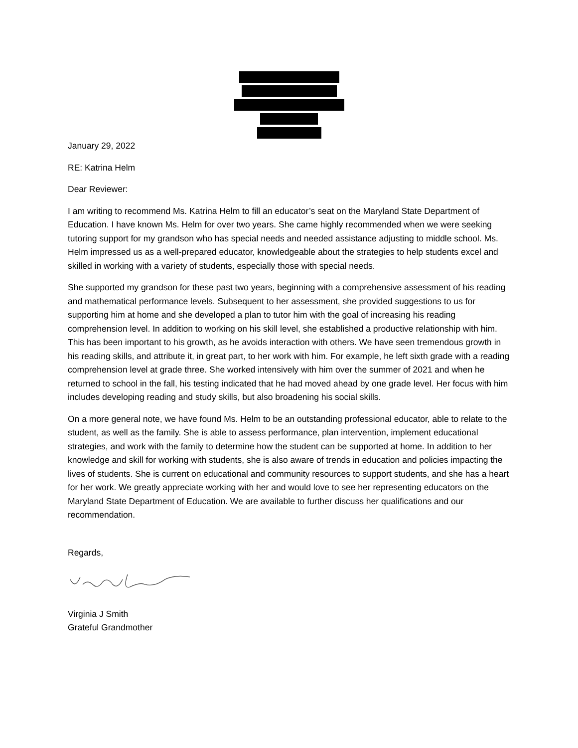January 29, 2022
RE: Katrina Helm
Dear Reviewer:
I am writing to recommend Ms. Katrina Helm to fill an educator’s seat on the Maryland State Department of Education. I have known Ms. Helm for over two years. She came highly recommended when we were seeking tutoring support for my grandson who has special needs and needed assistance adjusting to middle school. Ms. Helm impressed us as a well-prepared educator, knowledgeable about the strategies to help students excel and skilled in working with a variety of students, especially those with special needs.
She supported my grandson for these past two years, beginning with a comprehensive assessment of his reading and mathematical performance levels. Subsequent to her assessment, she provided suggestions to us for supporting him at home and she developed a plan to tutor him with the goal of increasing his reading comprehension level. In addition to working on his skill level, she established a productive relationship with him. This has been important to his growth, as he avoids interaction with others. We have seen tremendous growth in his reading skills, and attribute it, in great part, to her work with him. For example, he left sixth grade with a reading comprehension level at grade three. She worked intensively with him over the summer of 2021 and when he returned to school in the fall, his testing indicated that he had moved ahead by one grade level. Her focus with him includes developing reading and study skills, but also broadening his social skills.
On a more general note, we have found Ms. Helm to be an outstanding professional educator, able to relate to the student, as well as the family. She is able to assess performance, plan intervention, implement educational strategies, and work with the family to determine how the student can be supported at home. In addition to her knowledge and skill for working with students, she is also aware of trends in education and policies impacting the lives of students. She is current on educational and community resources to support students, and she has a heart for her work. We greatly appreciate working with her and would love to see her representing educators on the Maryland State Department of Education. We are available to further discuss her qualifications and our recommendation.
Regards,
Virginia J Smith
Grateful Grandmother